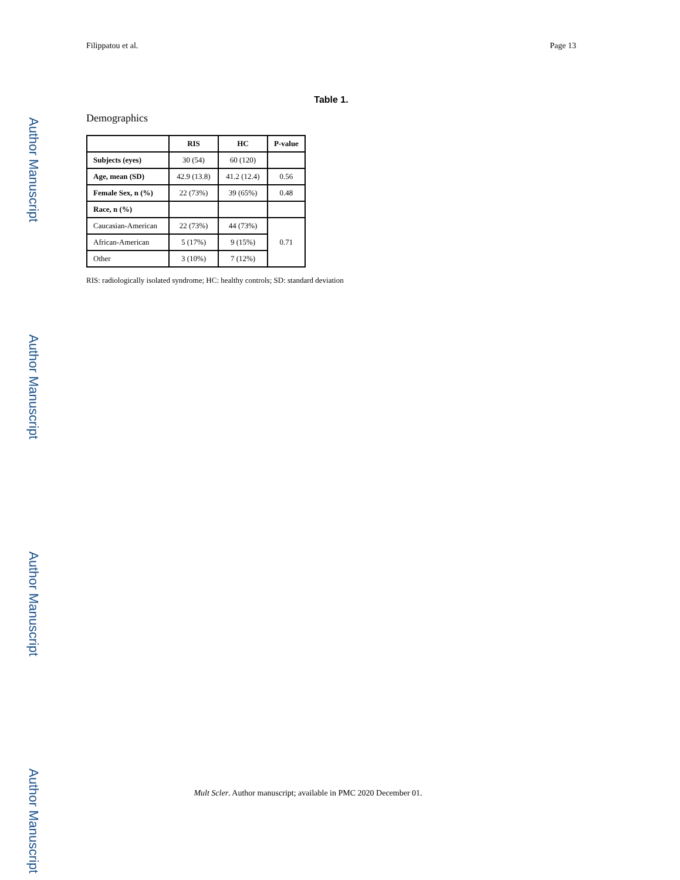Author Manuscript
Author Manuscript
Author Manuscript
Author Manuscript
Filippatou et al. Page 13
Table 1.
Demographics
| | RIS | HC | P-value |
| --- | --- | --- | --- |
| Subjects (eyes) | 30 (54) | 60 (120) | |
| Age, mean (SD) | 42.9 (13.8) | 41.2 (12.4) | 0.56 |
| Female Sex, n (%) | 22 (73%) | 39 (65%) | 0.48 |
| Race, n (%) | | | |
| Caucasian-American | 22 (73%) | 44 (73%) | 0.71 |
| African-American | 5 (17%) | 9 (15%) | |
| Other | 3 (10%) | 7 (12%) | |
RIS: radiologically isolated syndrome; HC: healthy controls; SD: standard deviation
Mult Scler. Author manuscript; available in PMC 2020 December 01.